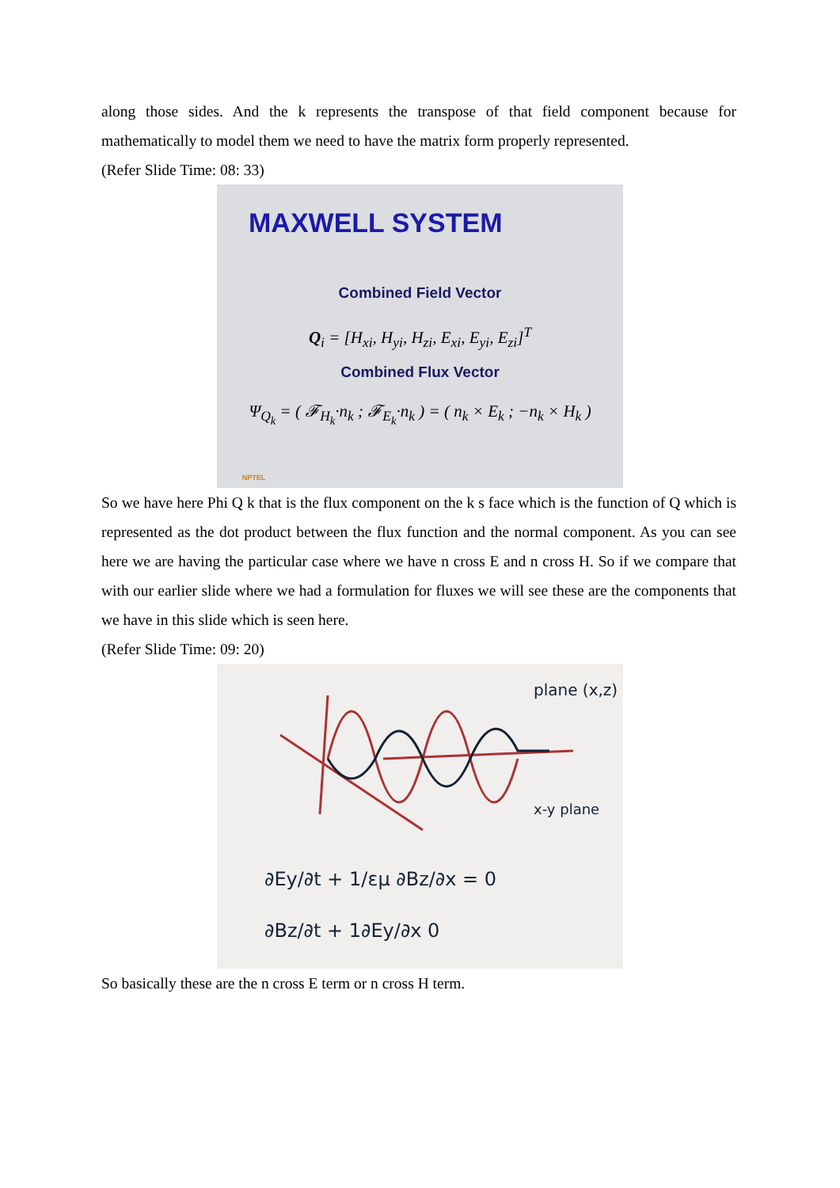along those sides. And the k represents the transpose of that field component because for mathematically to model them we need to have the matrix form properly represented.
(Refer Slide Time: 08: 33)
MAXWELL SYSTEM
Combined Field Vector
Q<sub>i</sub> = [H<sub>xi</sub>, H<sub>yi</sub>, H<sub>zi</sub>, E<sub>xi</sub>, E<sub>yi</sub>, E<sub>zi</sub>]<sup>T</sup>
Combined Flux Vector
Ψ<sub>Q<sub>k</sub></sub> = ( 𝓕<sub>H<sub>k</sub></sub>·n<sub>k</sub> ; 𝓕<sub>E<sub>k</sub></sub>·n<sub>k</sub> ) = ( n<sub>k</sub> × E<sub>k</sub> ; −n<sub>k</sub> × H<sub>k</sub> )
NPTEL
So we have here Phi Q k that is the flux component on the k s face which is the function of Q which is represented as the dot product between the flux function and the normal component. As you can see here we are having the particular case where we have n cross E and n cross H. So if we compare that with our earlier slide where we had a formulation for fluxes we will see these are the components that we have in this slide which is seen here.
(Refer Slide Time: 09: 20)
plane (x,z)
x-y plane
∂Ey/∂t + 1/εμ ∂Bz/∂x = 0
∂Bz/∂t + 1∂Ey/∂x 0
So basically these are the n cross E term or n cross H term.